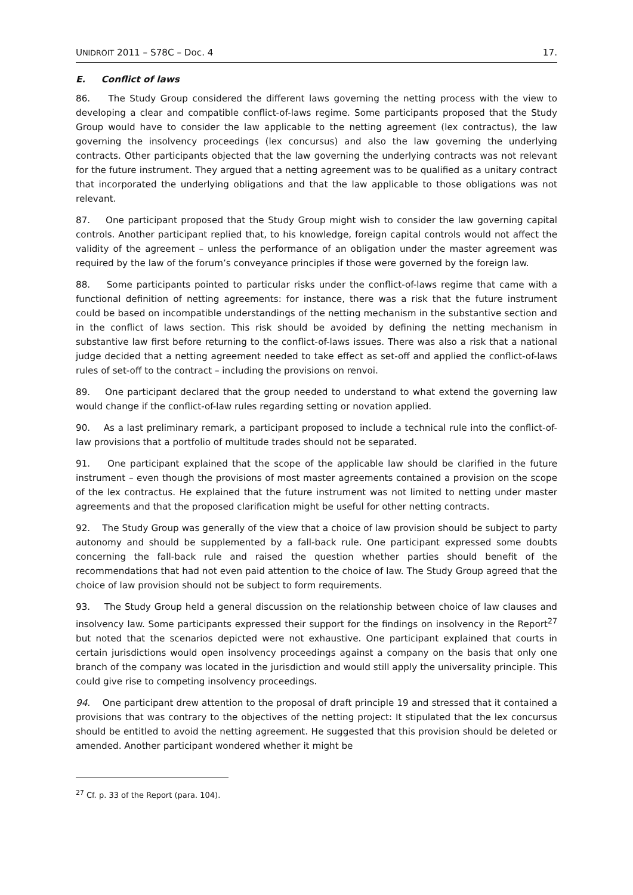UNIDROIT 2011 – S78C – Doc. 4 17.
E. Conflict of laws
86. The Study Group considered the different laws governing the netting process with the view to developing a clear and compatible conflict-of-laws regime. Some participants proposed that the Study Group would have to consider the law applicable to the netting agreement (lex contractus), the law governing the insolvency proceedings (lex concursus) and also the law governing the underlying contracts. Other participants objected that the law governing the underlying contracts was not relevant for the future instrument. They argued that a netting agreement was to be qualified as a unitary contract that incorporated the underlying obligations and that the law applicable to those obligations was not relevant.
87. One participant proposed that the Study Group might wish to consider the law governing capital controls. Another participant replied that, to his knowledge, foreign capital controls would not affect the validity of the agreement – unless the performance of an obligation under the master agreement was required by the law of the forum’s conveyance principles if those were governed by the foreign law.
88. Some participants pointed to particular risks under the conflict-of-laws regime that came with a functional definition of netting agreements: for instance, there was a risk that the future instrument could be based on incompatible understandings of the netting mechanism in the substantive section and in the conflict of laws section. This risk should be avoided by defining the netting mechanism in substantive law first before returning to the conflict-of-laws issues. There was also a risk that a national judge decided that a netting agreement needed to take effect as set-off and applied the conflict-of-laws rules of set-off to the contract – including the provisions on renvoi.
89. One participant declared that the group needed to understand to what extend the governing law would change if the conflict-of-law rules regarding setting or novation applied.
90. As a last preliminary remark, a participant proposed to include a technical rule into the conflict-of-law provisions that a portfolio of multitude trades should not be separated.
91. One participant explained that the scope of the applicable law should be clarified in the future instrument – even though the provisions of most master agreements contained a provision on the scope of the lex contractus. He explained that the future instrument was not limited to netting under master agreements and that the proposed clarification might be useful for other netting contracts.
92. The Study Group was generally of the view that a choice of law provision should be subject to party autonomy and should be supplemented by a fall-back rule. One participant expressed some doubts concerning the fall-back rule and raised the question whether parties should benefit of the recommendations that had not even paid attention to the choice of law. The Study Group agreed that the choice of law provision should not be subject to form requirements.
93. The Study Group held a general discussion on the relationship between choice of law clauses and insolvency law. Some participants expressed their support for the findings on insolvency in the Report<sup>27</sup> but noted that the scenarios depicted were not exhaustive. One participant explained that courts in certain jurisdictions would open insolvency proceedings against a company on the basis that only one branch of the company was located in the jurisdiction and would still apply the universality principle. This could give rise to competing insolvency proceedings.
94. One participant drew attention to the proposal of draft principle 19 and stressed that it contained a provisions that was contrary to the objectives of the netting project: It stipulated that the lex concursus should be entitled to avoid the netting agreement. He suggested that this provision should be deleted or amended. Another participant wondered whether it might be
<sup>27</sup> Cf. p. 33 of the Report (para. 104).